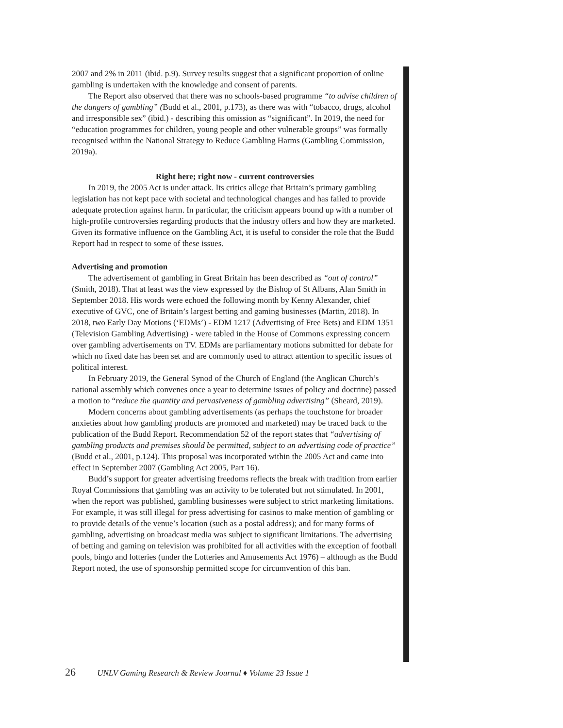2007 and 2% in 2011 (ibid. p.9). Survey results suggest that a significant proportion of online gambling is undertaken with the knowledge and consent of parents.
The Report also observed that there was no schools-based programme “to advise children of the dangers of gambling” (Budd et al., 2001, p.173), as there was with “tobacco, drugs, alcohol and irresponsible sex” (ibid.) - describing this omission as “significant”. In 2019, the need for “education programmes for children, young people and other vulnerable groups” was formally recognised within the National Strategy to Reduce Gambling Harms (Gambling Commission, 2019a).
Right here; right now - current controversies
In 2019, the 2005 Act is under attack. Its critics allege that Britain’s primary gambling legislation has not kept pace with societal and technological changes and has failed to provide adequate protection against harm. In particular, the criticism appears bound up with a number of high-profile controversies regarding products that the industry offers and how they are marketed. Given its formative influence on the Gambling Act, it is useful to consider the role that the Budd Report had in respect to some of these issues.
Advertising and promotion
The advertisement of gambling in Great Britain has been described as “out of control” (Smith, 2018). That at least was the view expressed by the Bishop of St Albans, Alan Smith in September 2018. His words were echoed the following month by Kenny Alexander, chief executive of GVC, one of Britain’s largest betting and gaming businesses (Martin, 2018). In 2018, two Early Day Motions (‘EDMs’) - EDM 1217 (Advertising of Free Bets) and EDM 1351 (Television Gambling Advertising) - were tabled in the House of Commons expressing concern over gambling advertisements on TV. EDMs are parliamentary motions submitted for debate for which no fixed date has been set and are commonly used to attract attention to specific issues of political interest.
In February 2019, the General Synod of the Church of England (the Anglican Church’s national assembly which convenes once a year to determine issues of policy and doctrine) passed a motion to “reduce the quantity and pervasiveness of gambling advertising” (Sheard, 2019).
Modern concerns about gambling advertisements (as perhaps the touchstone for broader anxieties about how gambling products are promoted and marketed) may be traced back to the publication of the Budd Report. Recommendation 52 of the report states that “advertising of gambling products and premises should be permitted, subject to an advertising code of practice” (Budd et al., 2001, p.124). This proposal was incorporated within the 2005 Act and came into effect in September 2007 (Gambling Act 2005, Part 16).
Budd’s support for greater advertising freedoms reflects the break with tradition from earlier Royal Commissions that gambling was an activity to be tolerated but not stimulated. In 2001, when the report was published, gambling businesses were subject to strict marketing limitations. For example, it was still illegal for press advertising for casinos to make mention of gambling or to provide details of the venue’s location (such as a postal address); and for many forms of gambling, advertising on broadcast media was subject to significant limitations. The advertising of betting and gaming on television was prohibited for all activities with the exception of football pools, bingo and lotteries (under the Lotteries and Amusements Act 1976) – although as the Budd Report noted, the use of sponsorship permitted scope for circumvention of this ban.
26 UNLV Gaming Research & Review Journal ♦ Volume 23 Issue 1